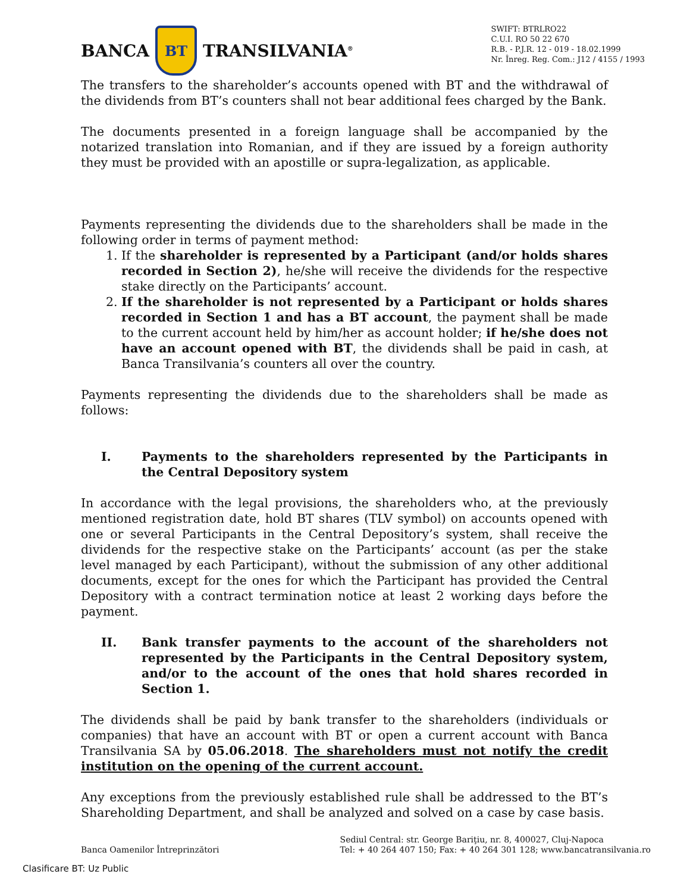BANCA
BT
TRANSILVANIA<sup>®</sup>
SWIFT: BTRLRO22
C.U.I. RO 50 22 670
R.B. - P.J.R. 12 - 019 - 18.02.1999
Nr. Înreg. Reg. Com.: J12 / 4155 / 1993
The transfers to the shareholder’s accounts opened with BT and the withdrawal of the dividends from BT’s counters shall not bear additional fees charged by the Bank.
The documents presented in a foreign language shall be accompanied by the notarized translation into Romanian, and if they are issued by a foreign authority they must be provided with an apostille or supra-legalization, as applicable.
Payments representing the dividends due to the shareholders shall be made in the following order in terms of payment method:
1. If the shareholder is represented by a Participant (and/or holds shares recorded in Section 2), he/she will receive the dividends for the respective stake directly on the Participants’ account.
2. If the shareholder is not represented by a Participant or holds shares recorded in Section 1 and has a BT account, the payment shall be made to the current account held by him/her as account holder; if he/she does not have an account opened with BT, the dividends shall be paid in cash, at Banca Transilvania’s counters all over the country.
Payments representing the dividends due to the shareholders shall be made as follows:
I. Payments to the shareholders represented by the Participants in the Central Depository system
In accordance with the legal provisions, the shareholders who, at the previously mentioned registration date, hold BT shares (TLV symbol) on accounts opened with one or several Participants in the Central Depository’s system, shall receive the dividends for the respective stake on the Participants’ account (as per the stake level managed by each Participant), without the submission of any other additional documents, except for the ones for which the Participant has provided the Central Depository with a contract termination notice at least 2 working days before the payment.
II. Bank transfer payments to the account of the shareholders not represented by the Participants in the Central Depository system, and/or to the account of the ones that hold shares recorded in Section 1.
The dividends shall be paid by bank transfer to the shareholders (individuals or companies) that have an account with BT or open a current account with Banca Transilvania SA by 05.06.2018. The shareholders must not notify the credit institution on the opening of the current account.
Any exceptions from the previously established rule shall be addressed to the BT’s Shareholding Department, and shall be analyzed and solved on a case by case basis.
Banca Oamenilor Întreprinzători
Sediul Central: str. George Bariţiu, nr. 8, 400027, Cluj-Napoca
Tel: + 40 264 407 150; Fax: + 40 264 301 128; www.bancatransilvania.ro
Clasificare BT: Uz Public